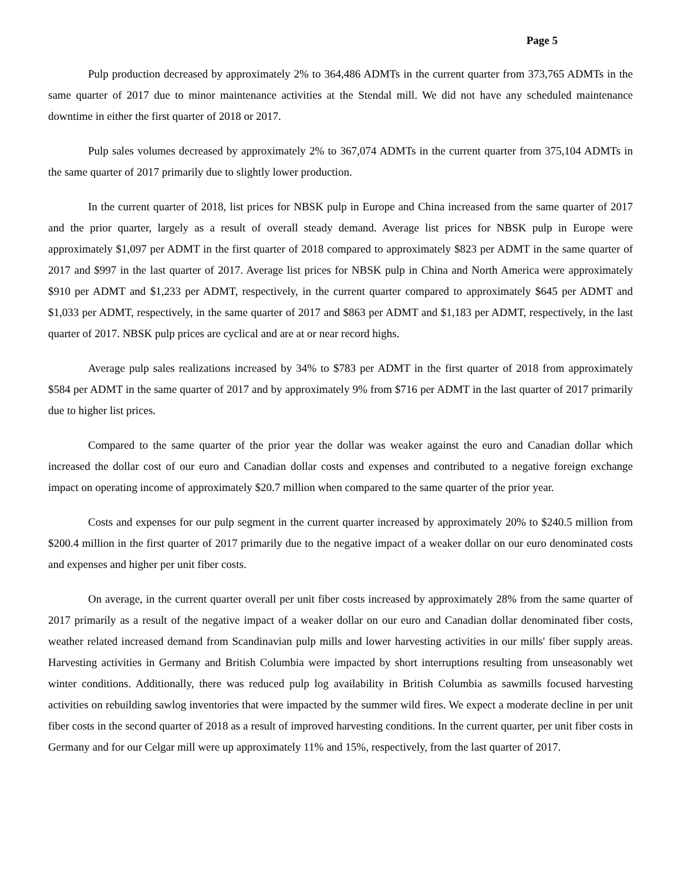Page 5
Pulp production decreased by approximately 2% to 364,486 ADMTs in the current quarter from 373,765 ADMTs in the same quarter of 2017 due to minor maintenance activities at the Stendal mill. We did not have any scheduled maintenance downtime in either the first quarter of 2018 or 2017.
Pulp sales volumes decreased by approximately 2% to 367,074 ADMTs in the current quarter from 375,104 ADMTs in the same quarter of 2017 primarily due to slightly lower production.
In the current quarter of 2018, list prices for NBSK pulp in Europe and China increased from the same quarter of 2017 and the prior quarter, largely as a result of overall steady demand. Average list prices for NBSK pulp in Europe were approximately $1,097 per ADMT in the first quarter of 2018 compared to approximately $823 per ADMT in the same quarter of 2017 and $997 in the last quarter of 2017. Average list prices for NBSK pulp in China and North America were approximately $910 per ADMT and $1,233 per ADMT, respectively, in the current quarter compared to approximately $645 per ADMT and $1,033 per ADMT, respectively, in the same quarter of 2017 and $863 per ADMT and $1,183 per ADMT, respectively, in the last quarter of 2017. NBSK pulp prices are cyclical and are at or near record highs.
Average pulp sales realizations increased by 34% to $783 per ADMT in the first quarter of 2018 from approximately $584 per ADMT in the same quarter of 2017 and by approximately 9% from $716 per ADMT in the last quarter of 2017 primarily due to higher list prices.
Compared to the same quarter of the prior year the dollar was weaker against the euro and Canadian dollar which increased the dollar cost of our euro and Canadian dollar costs and expenses and contributed to a negative foreign exchange impact on operating income of approximately $20.7 million when compared to the same quarter of the prior year.
Costs and expenses for our pulp segment in the current quarter increased by approximately 20% to $240.5 million from $200.4 million in the first quarter of 2017 primarily due to the negative impact of a weaker dollar on our euro denominated costs and expenses and higher per unit fiber costs.
On average, in the current quarter overall per unit fiber costs increased by approximately 28% from the same quarter of 2017 primarily as a result of the negative impact of a weaker dollar on our euro and Canadian dollar denominated fiber costs, weather related increased demand from Scandinavian pulp mills and lower harvesting activities in our mills' fiber supply areas. Harvesting activities in Germany and British Columbia were impacted by short interruptions resulting from unseasonably wet winter conditions. Additionally, there was reduced pulp log availability in British Columbia as sawmills focused harvesting activities on rebuilding sawlog inventories that were impacted by the summer wild fires. We expect a moderate decline in per unit fiber costs in the second quarter of 2018 as a result of improved harvesting conditions. In the current quarter, per unit fiber costs in Germany and for our Celgar mill were up approximately 11% and 15%, respectively, from the last quarter of 2017.